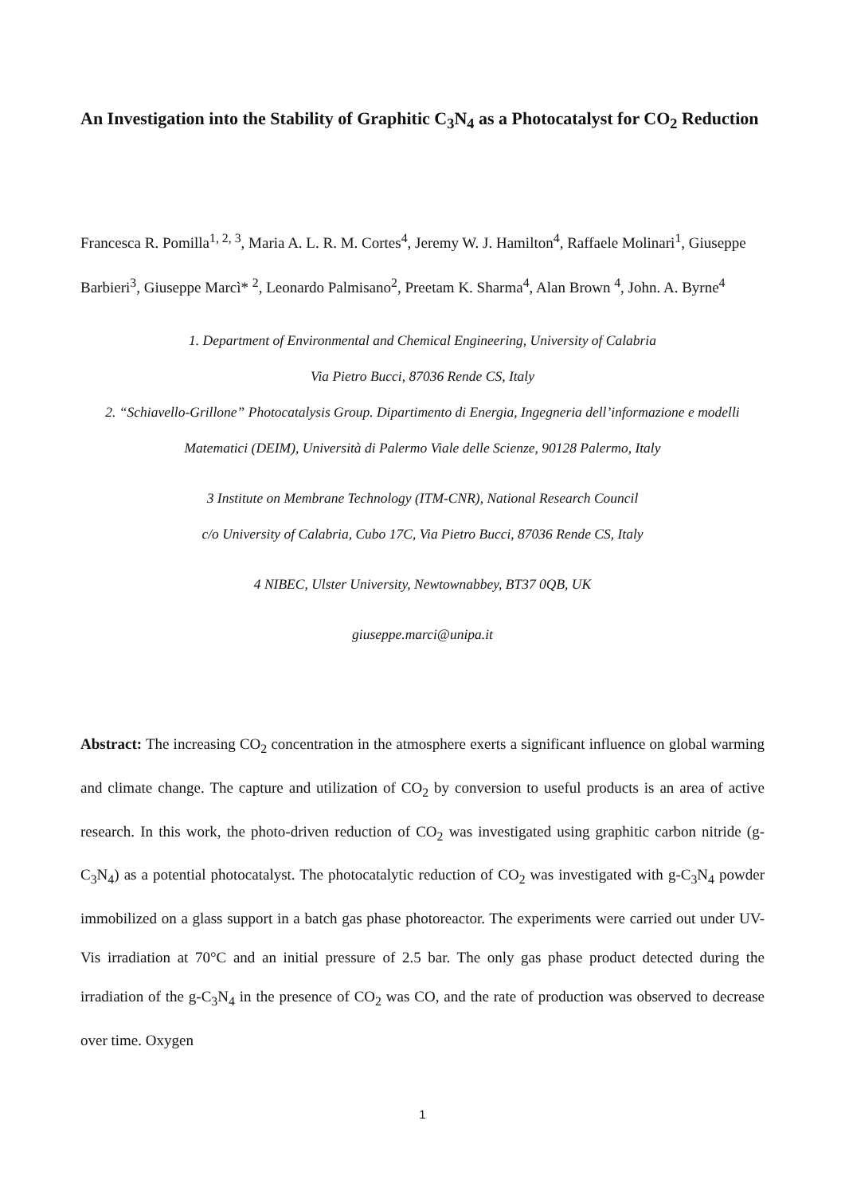An Investigation into the Stability of Graphitic C<sub>3</sub>N<sub>4</sub> as a Photocatalyst for CO<sub>2</sub> Reduction
Francesca R. Pomilla<sup>1, 2, 3</sup>, Maria A. L. R. M. Cortes<sup>4</sup>, Jeremy W. J. Hamilton<sup>4</sup>, Raffaele Molinari<sup>1</sup>, Giuseppe Barbieri<sup>3</sup>, Giuseppe Marcì* <sup>2</sup>, Leonardo Palmisano<sup>2</sup>, Preetam K. Sharma<sup>4</sup>, Alan Brown <sup>4</sup>, John. A. Byrne<sup>4</sup>
1. Department of Environmental and Chemical Engineering, University of Calabria
Via Pietro Bucci, 87036 Rende CS, Italy
2. “Schiavello-Grillone” Photocatalysis Group. Dipartimento di Energia, Ingegneria dell’informazione e modelli Matematici (DEIM), Università di Palermo Viale delle Scienze, 90128 Palermo, Italy
3 Institute on Membrane Technology (ITM-CNR), National Research Council
c/o University of Calabria, Cubo 17C, Via Pietro Bucci, 87036 Rende CS, Italy
4 NIBEC, Ulster University, Newtownabbey, BT37 0QB, UK
giuseppe.marci@unipa.it
Abstract: The increasing CO<sub>2</sub> concentration in the atmosphere exerts a significant influence on global warming and climate change. The capture and utilization of CO<sub>2</sub> by conversion to useful products is an area of active research. In this work, the photo-driven reduction of CO<sub>2</sub> was investigated using graphitic carbon nitride (g-C<sub>3</sub>N<sub>4</sub>) as a potential photocatalyst. The photocatalytic reduction of CO<sub>2</sub> was investigated with g-C<sub>3</sub>N<sub>4</sub> powder immobilized on a glass support in a batch gas phase photoreactor. The experiments were carried out under UV-Vis irradiation at 70°C and an initial pressure of 2.5 bar. The only gas phase product detected during the irradiation of the g-C<sub>3</sub>N<sub>4</sub> in the presence of CO<sub>2</sub> was CO, and the rate of production was observed to decrease over time. Oxygen
1